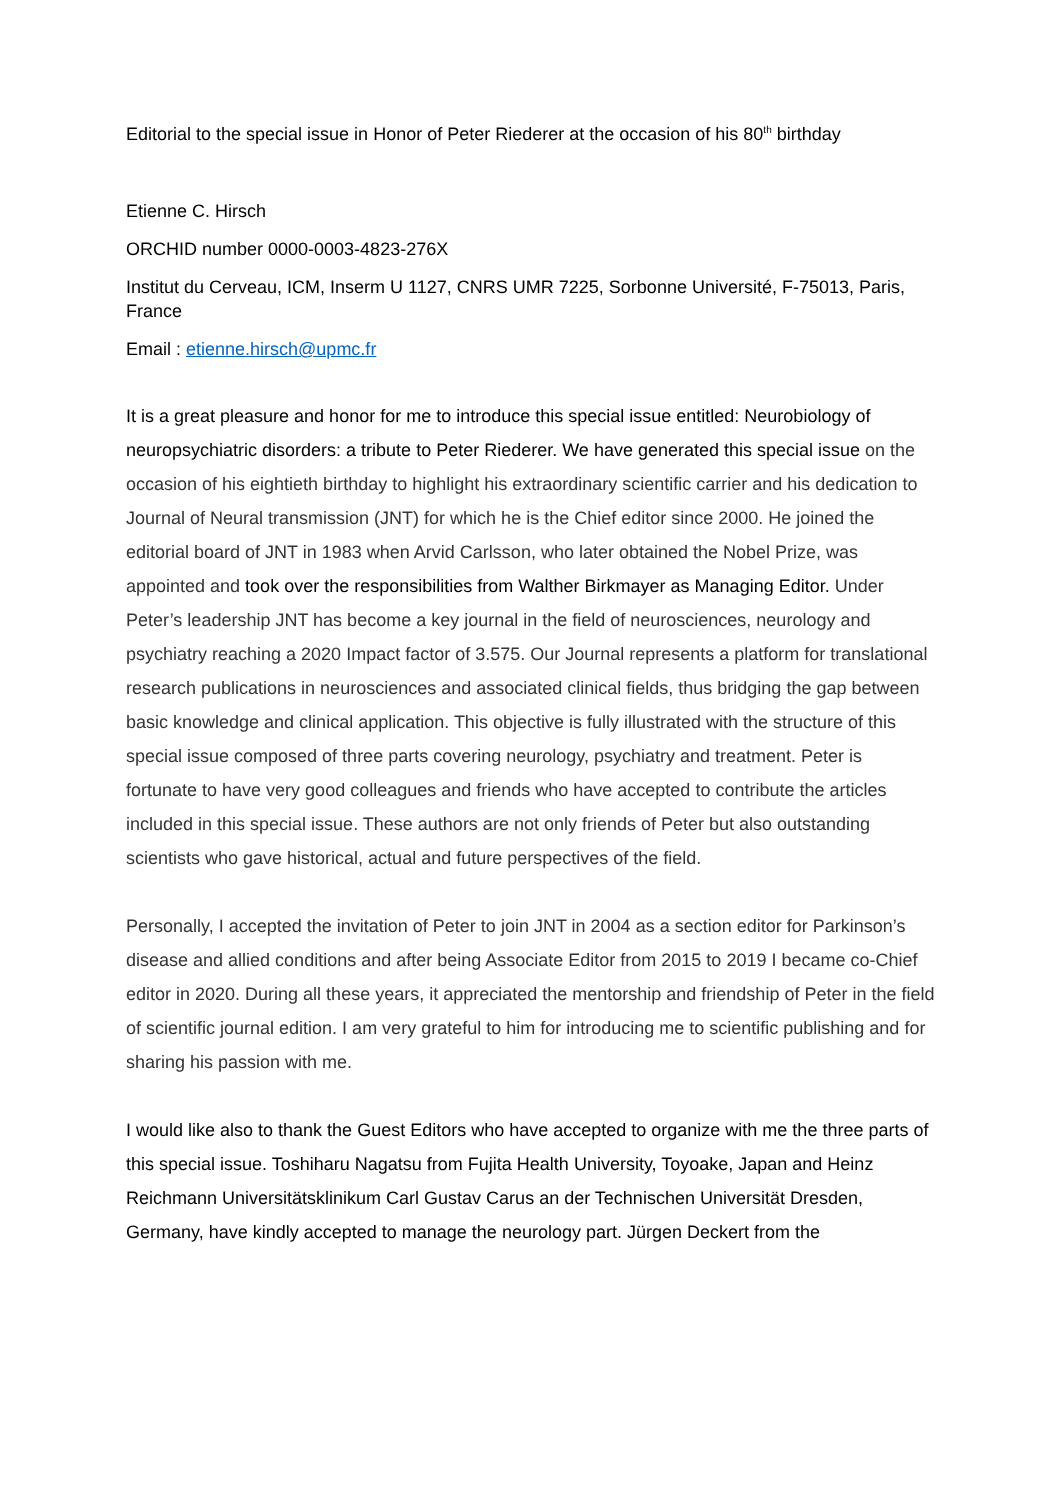Editorial to the special issue in Honor of Peter Riederer at the occasion of his 80<sup>th</sup> birthday
Etienne C. Hirsch
ORCHID number 0000-0003-4823-276X
Institut du Cerveau, ICM, Inserm U 1127, CNRS UMR 7225, Sorbonne Université, F-75013, Paris, France
Email : etienne.hirsch@upmc.fr
It is a great pleasure and honor for me to introduce this special issue entitled: Neurobiology of neuropsychiatric disorders: a tribute to Peter Riederer. We have generated this special issue on the occasion of his eightieth birthday to highlight his extraordinary scientific carrier and his dedication to Journal of Neural transmission (JNT) for which he is the Chief editor since 2000. He joined the editorial board of JNT in 1983 when Arvid Carlsson, who later obtained the Nobel Prize, was appointed and took over the responsibilities from Walther Birkmayer as Managing Editor. Under Peter’s leadership JNT has become a key journal in the field of neurosciences, neurology and psychiatry reaching a 2020 Impact factor of 3.575. Our Journal represents a platform for translational research publications in neurosciences and associated clinical fields, thus bridging the gap between basic knowledge and clinical application. This objective is fully illustrated with the structure of this special issue composed of three parts covering neurology, psychiatry and treatment. Peter is fortunate to have very good colleagues and friends who have accepted to contribute the articles included in this special issue. These authors are not only friends of Peter but also outstanding scientists who gave historical, actual and future perspectives of the field.
Personally, I accepted the invitation of Peter to join JNT in 2004 as a section editor for Parkinson’s disease and allied conditions and after being Associate Editor from 2015 to 2019 I became co-Chief editor in 2020. During all these years, it appreciated the mentorship and friendship of Peter in the field of scientific journal edition. I am very grateful to him for introducing me to scientific publishing and for sharing his passion with me.
I would like also to thank the Guest Editors who have accepted to organize with me the three parts of this special issue. Toshiharu Nagatsu from Fujita Health University, Toyoake, Japan and Heinz Reichmann Universitätsklinikum Carl Gustav Carus an der Technischen Universität Dresden, Germany, have kindly accepted to manage the neurology part. Jürgen Deckert from the